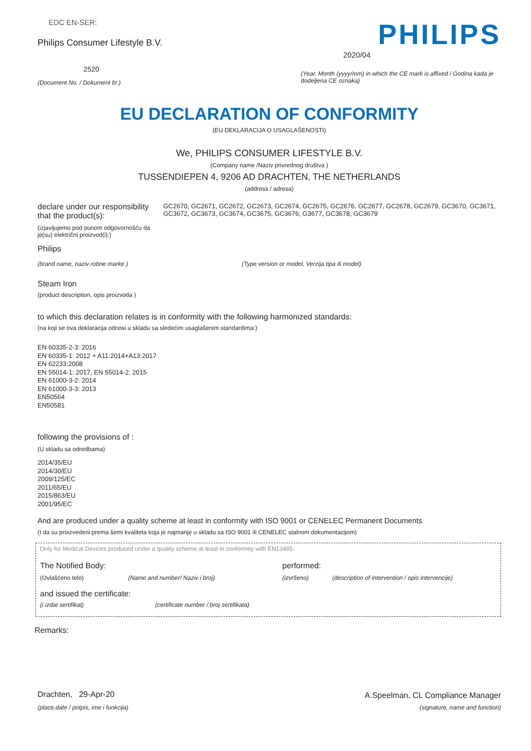EDC EN-SER:
Philips Consumer Lifestyle B.V.
2520
(Document No. / Dokument br.)
PHILIPS
2020/04
(Year, Month (yyyy/mm) in which the CE mark is affixed / Godina kada je dodeljena CE oznaka)
EU DECLARATION OF CONFORMITY
(EU DEKLARACIJA O USAGLAŠENOSTI)
We, PHILIPS CONSUMER LIFESTYLE B.V.
(Company name /Naziv privrednog društva )
TUSSENDIEPEN 4, 9206 AD DRACHTEN, THE NETHERLANDS
(address / adresa)
declare under our responsibility that the product(s):
(izjavljujemo pod punom odgovornošću da je(su) električni proizvod(i):)
GC2670, GC2671, GC2672, GC2673, GC2674, GC2675, GC2676, GC2677, GC2678, GC2679, GC3670, GC3671, GC3672, GC3673, GC3674, GC3675, GC3676, G3677, GC3678, GC3679
Philips
(brand name, naziv robne marke ) (Type version or model, Verzija tipa ili model)
Steam Iron
(product description, opis proizvoda )
to which this declaration relates is in conformity with the following harmonized standards:
(na koji se ova deklaracija odnosi u skladu sa sledećim usaglašenim standardima:)
EN 60335-2-3: 2016
EN 60335-1: 2012 + A11:2014+A13:2017
EN 62233:2008
EN 55014-1: 2017, EN 55014-2: 2015
EN 61000-3-2: 2014
EN 61000-3-3: 2013
EN50564
EN50581
following the provisions of :
(U skladu sa odredbama)
2014/35/EU
2014/30/EU
2009/125/EC
2011/65/EU
2015/863/EU
2001/95/EC
And are produced under a quality scheme at least in conformity with ISO 9001 or CENELEC Permanent Documents
(I da su proizvedeni prema šemi kvaliteta koja je najmanje u skladu sa ISO 9001 ili CENELEC stalnom dokumentacijom)
Only for Medical Devices produced under a quality scheme at least in conformity with EN13485:
The Notified Body: performed:
(Ovlašćeno telo) (Name and number/ Naziv i broj) (izvršeno) (description of intervention / opis intervencije)
and issued the certificate:
(i izdat sertifikat) (certificate number / broj sertifikata)
Remarks:
Drachten, 29-Apr-20
(place,date / potpis, ime i funkcija)
A.Speelman, CL Compliance Manager
(signature, name and function)